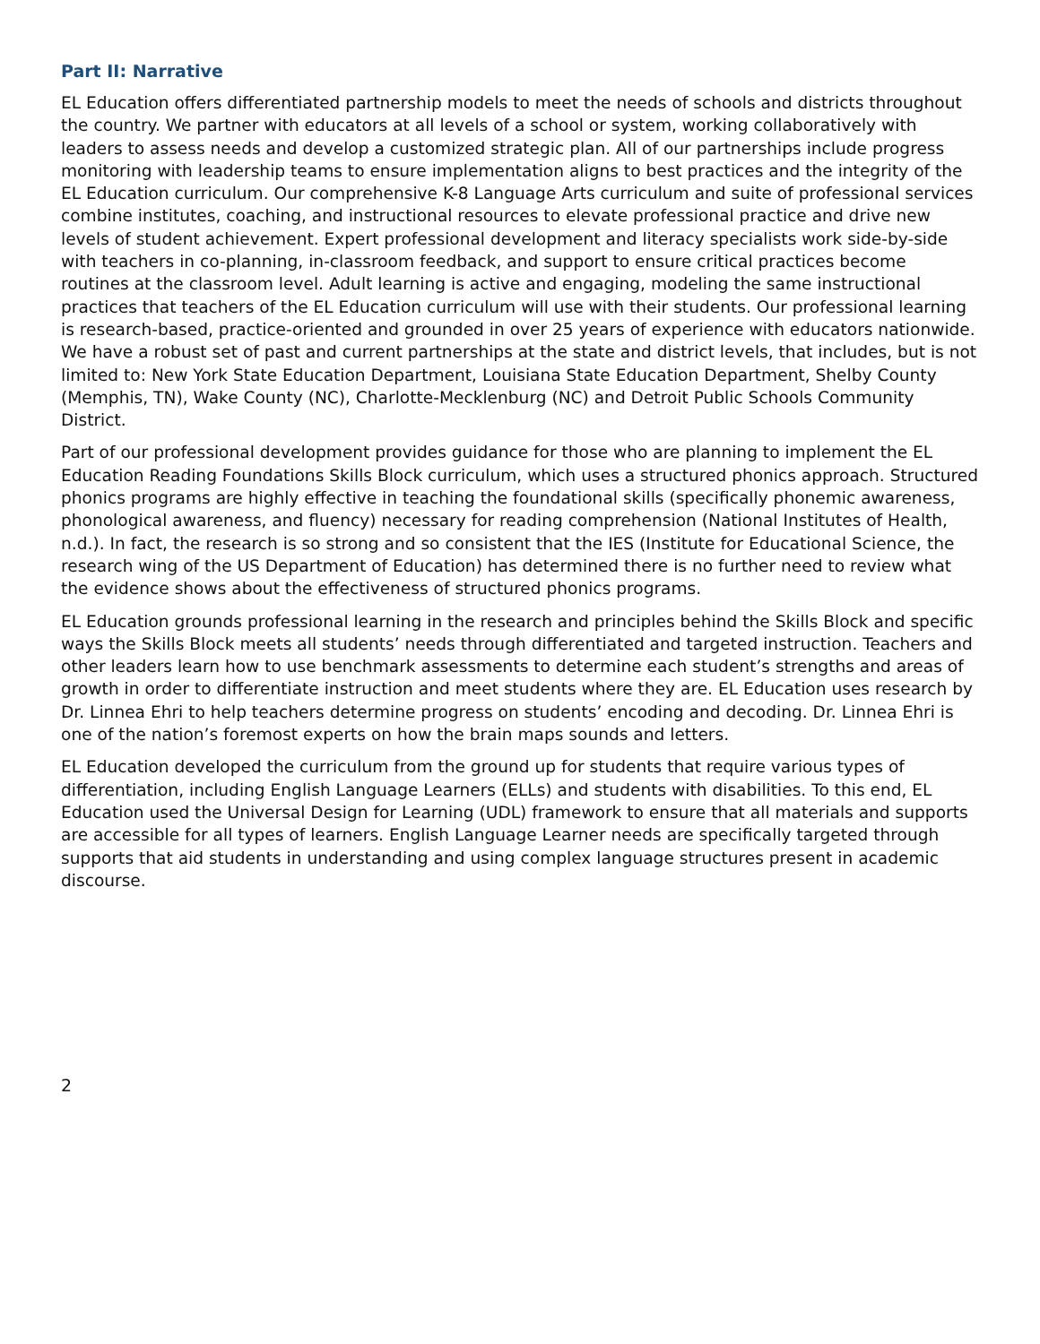Part II: Narrative
EL Education offers differentiated partnership models to meet the needs of schools and districts throughout the country. We partner with educators at all levels of a school or system, working collaboratively with leaders to assess needs and develop a customized strategic plan. All of our partnerships include progress monitoring with leadership teams to ensure implementation aligns to best practices and the integrity of the EL Education curriculum. Our comprehensive K-8 Language Arts curriculum and suite of professional services combine institutes, coaching, and instructional resources to elevate professional practice and drive new levels of student achievement. Expert professional development and literacy specialists work side-by-side with teachers in co-planning, in-classroom feedback, and support to ensure critical practices become routines at the classroom level. Adult learning is active and engaging, modeling the same instructional practices that teachers of the EL Education curriculum will use with their students. Our professional learning is research-based, practice-oriented and grounded in over 25 years of experience with educators nationwide. We have a robust set of past and current partnerships at the state and district levels, that includes, but is not limited to: New York State Education Department, Louisiana State Education Department, Shelby County (Memphis, TN), Wake County (NC), Charlotte-Mecklenburg (NC) and Detroit Public Schools Community District.
Part of our professional development provides guidance for those who are planning to implement the EL Education Reading Foundations Skills Block curriculum, which uses a structured phonics approach. Structured phonics programs are highly effective in teaching the foundational skills (specifically phonemic awareness, phonological awareness, and fluency) necessary for reading comprehension (National Institutes of Health, n.d.). In fact, the research is so strong and so consistent that the IES (Institute for Educational Science, the research wing of the US Department of Education) has determined there is no further need to review what the evidence shows about the effectiveness of structured phonics programs.
EL Education grounds professional learning in the research and principles behind the Skills Block and specific ways the Skills Block meets all students’ needs through differentiated and targeted instruction. Teachers and other leaders learn how to use benchmark assessments to determine each student’s strengths and areas of growth in order to differentiate instruction and meet students where they are. EL Education uses research by Dr. Linnea Ehri to help teachers determine progress on students’ encoding and decoding. Dr. Linnea Ehri is one of the nation’s foremost experts on how the brain maps sounds and letters.
EL Education developed the curriculum from the ground up for students that require various types of differentiation, including English Language Learners (ELLs) and students with disabilities. To this end, EL Education used the Universal Design for Learning (UDL) framework to ensure that all materials and supports are accessible for all types of learners. English Language Learner needs are specifically targeted through supports that aid students in understanding and using complex language structures present in academic discourse.
2